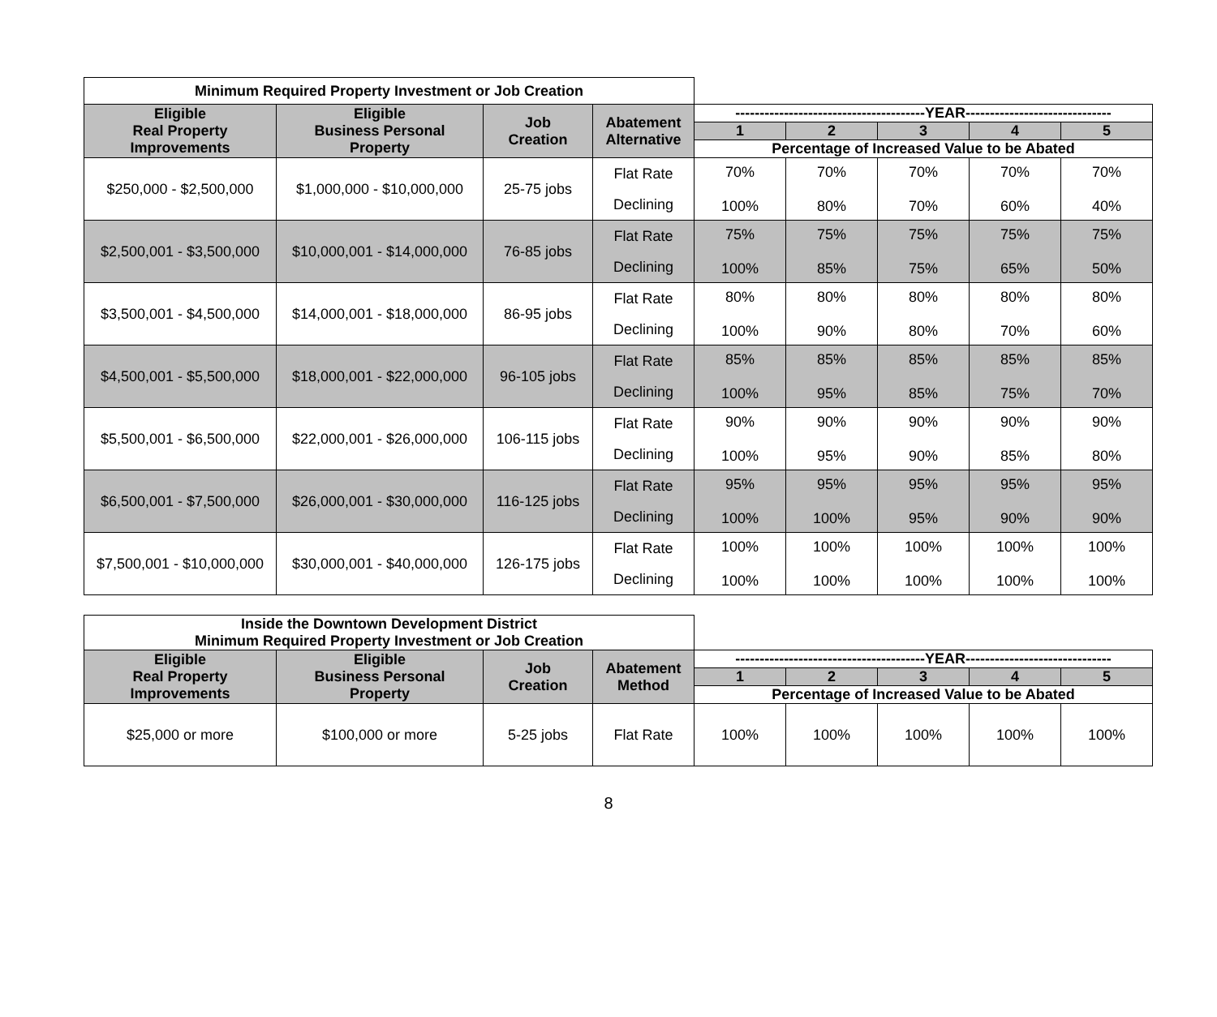| Minimum Required Property Investment or Job Creation | | | | | | | | |
| Eligible Real Property Improvements | Eligible Business Personal Property | Job Creation | Abatement Alternative | ---------------------------------------YEAR------------------------------ | | | | |
| | | | | 1 | 2 | 3 | 4 | 5 |
| | | | | Percentage of Increased Value to be Abated | | | | |
| $250,000 - $2,500,000 | $1,000,000 - $10,000,000 | 25-75 jobs | Flat Rate Declining | 70% 100% | 70% 80% | 70% 70% | 70% 60% | 70% 40% |
| $2,500,001 - $3,500,000 | $10,000,001 - $14,000,000 | 76-85 jobs | Flat Rate Declining | 75% 100% | 75% 85% | 75% 75% | 75% 65% | 75% 50% |
| $3,500,001 - $4,500,000 | $14,000,001 - $18,000,000 | 86-95 jobs | Flat Rate Declining | 80% 100% | 80% 90% | 80% 80% | 80% 70% | 80% 60% |
| $4,500,001 - $5,500,000 | $18,000,001 - $22,000,000 | 96-105 jobs | Flat Rate Declining | 85% 100% | 85% 95% | 85% 85% | 85% 75% | 85% 70% |
| $5,500,001 - $6,500,000 | $22,000,001 - $26,000,000 | 106-115 jobs | Flat Rate Declining | 90% 100% | 90% 95% | 90% 90% | 90% 85% | 90% 80% |
| $6,500,001 - $7,500,000 | $26,000,001 - $30,000,000 | 116-125 jobs | Flat Rate Declining | 95% 100% | 95% 100% | 95% 95% | 95% 90% | 95% 90% |
| $7,500,001 - $10,000,000 | $30,000,001 - $40,000,000 | 126-175 jobs | Flat Rate Declining | 100% 100% | 100% 100% | 100% 100% | 100% 100% | 100% 100% |
| Inside the Downtown Development District Minimum Required Property Investment or Job Creation | | | | | | | | |
| Eligible Real Property Improvements | Eligible Business Personal Property | Job Creation | Abatement Method | ---------------------------------------YEAR------------------------------ | | | | |
| | | | | 1 | 2 | 3 | 4 | 5 |
| | | | | Percentage of Increased Value to be Abated | | | | |
| $25,000 or more | $100,000 or more | 5-25 jobs | Flat Rate | 100% | 100% | 100% | 100% | 100% |
8